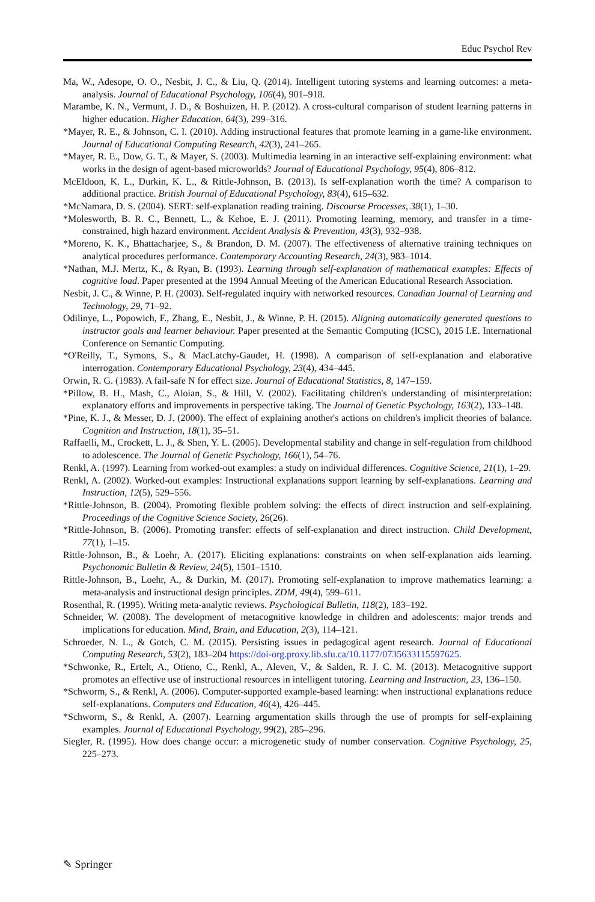Educ Psychol Rev
Ma, W., Adesope, O. O., Nesbit, J. C., & Liu, Q. (2014). Intelligent tutoring systems and learning outcomes: a meta-analysis. Journal of Educational Psychology, 106(4), 901–918.
Marambe, K. N., Vermunt, J. D., & Boshuizen, H. P. (2012). A cross-cultural comparison of student learning patterns in higher education. Higher Education, 64(3), 299–316.
*Mayer, R. E., & Johnson, C. I. (2010). Adding instructional features that promote learning in a game-like environment. Journal of Educational Computing Research, 42(3), 241–265.
*Mayer, R. E., Dow, G. T., & Mayer, S. (2003). Multimedia learning in an interactive self-explaining environment: what works in the design of agent-based microworlds? Journal of Educational Psychology, 95(4), 806–812.
McEldoon, K. L., Durkin, K. L., & Rittle-Johnson, B. (2013). Is self-explanation worth the time? A comparison to additional practice. British Journal of Educational Psychology, 83(4), 615–632.
*McNamara, D. S. (2004). SERT: self-explanation reading training. Discourse Processes, 38(1), 1–30.
*Molesworth, B. R. C., Bennett, L., & Kehoe, E. J. (2011). Promoting learning, memory, and transfer in a time-constrained, high hazard environment. Accident Analysis & Prevention, 43(3), 932–938.
*Moreno, K. K., Bhattacharjee, S., & Brandon, D. M. (2007). The effectiveness of alternative training techniques on analytical procedures performance. Contemporary Accounting Research, 24(3), 983–1014.
*Nathan, M.J. Mertz, K., & Ryan, B. (1993). Learning through self-explanation of mathematical examples: Effects of cognitive load. Paper presented at the 1994 Annual Meeting of the American Educational Research Association.
Nesbit, J. C., & Winne, P. H. (2003). Self-regulated inquiry with networked resources. Canadian Journal of Learning and Technology, 29, 71–92.
Odilinye, L., Popowich, F., Zhang, E., Nesbit, J., & Winne, P. H. (2015). Aligning automatically generated questions to instructor goals and learner behaviour. Paper presented at the Semantic Computing (ICSC), 2015 I.E. International Conference on Semantic Computing.
*O'Reilly, T., Symons, S., & MacLatchy-Gaudet, H. (1998). A comparison of self-explanation and elaborative interrogation. Contemporary Educational Psychology, 23(4), 434–445.
Orwin, R. G. (1983). A fail-safe N for effect size. Journal of Educational Statistics, 8, 147–159.
*Pillow, B. H., Mash, C., Aloian, S., & Hill, V. (2002). Facilitating children's understanding of misinterpretation: explanatory efforts and improvements in perspective taking. The Journal of Genetic Psychology, 163(2), 133–148.
*Pine, K. J., & Messer, D. J. (2000). The effect of explaining another's actions on children's implicit theories of balance. Cognition and Instruction, 18(1), 35–51.
Raffaelli, M., Crockett, L. J., & Shen, Y. L. (2005). Developmental stability and change in self-regulation from childhood to adolescence. The Journal of Genetic Psychology, 166(1), 54–76.
Renkl, A. (1997). Learning from worked-out examples: a study on individual differences. Cognitive Science, 21(1), 1–29.
Renkl, A. (2002). Worked-out examples: Instructional explanations support learning by self-explanations. Learning and Instruction, 12(5), 529–556.
*Rittle-Johnson, B. (2004). Promoting flexible problem solving: the effects of direct instruction and self-explaining. Proceedings of the Cognitive Science Society, 26(26).
*Rittle-Johnson, B. (2006). Promoting transfer: effects of self-explanation and direct instruction. Child Development, 77(1), 1–15.
Rittle-Johnson, B., & Loehr, A. (2017). Eliciting explanations: constraints on when self-explanation aids learning. Psychonomic Bulletin & Review, 24(5), 1501–1510.
Rittle-Johnson, B., Loehr, A., & Durkin, M. (2017). Promoting self-explanation to improve mathematics learning: a meta-analysis and instructional design principles. ZDM, 49(4), 599–611.
Rosenthal, R. (1995). Writing meta-analytic reviews. Psychological Bulletin, 118(2), 183–192.
Schneider, W. (2008). The development of metacognitive knowledge in children and adolescents: major trends and implications for education. Mind, Brain, and Education, 2(3), 114–121.
Schroeder, N. L., & Gotch, C. M. (2015). Persisting issues in pedagogical agent research. Journal of Educational Computing Research, 53(2), 183–204 https://doi-org.proxy.lib.sfu.ca/10.1177/0735633115597625.
*Schwonke, R., Ertelt, A., Otieno, C., Renkl, A., Aleven, V., & Salden, R. J. C. M. (2013). Metacognitive support promotes an effective use of instructional resources in intelligent tutoring. Learning and Instruction, 23, 136–150.
*Schworm, S., & Renkl, A. (2006). Computer-supported example-based learning: when instructional explanations reduce self-explanations. Computers and Education, 46(4), 426–445.
*Schworm, S., & Renkl, A. (2007). Learning argumentation skills through the use of prompts for self-explaining examples. Journal of Educational Psychology, 99(2), 285–296.
Siegler, R. (1995). How does change occur: a microgenetic study of number conservation. Cognitive Psychology, 25, 225–273.
✎ Springer